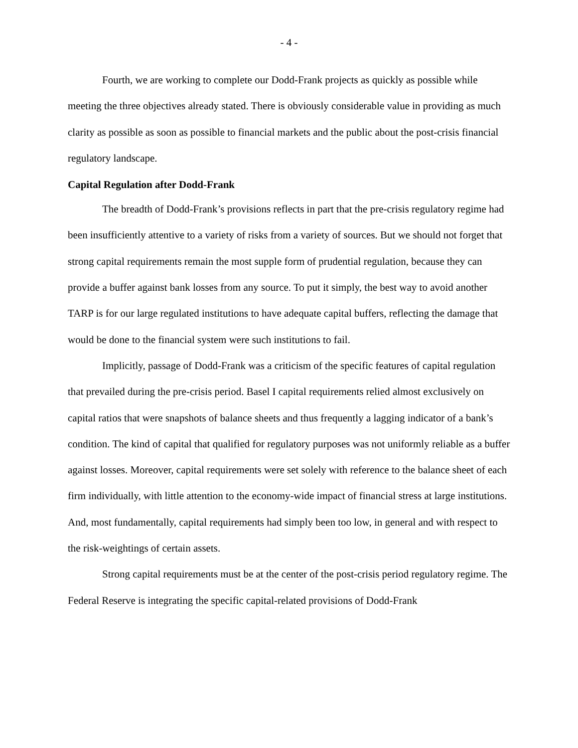- 4 -
Fourth, we are working to complete our Dodd-Frank projects as quickly as possible while meeting the three objectives already stated. There is obviously considerable value in providing as much clarity as possible as soon as possible to financial markets and the public about the post-crisis financial regulatory landscape.
Capital Regulation after Dodd-Frank
The breadth of Dodd-Frank’s provisions reflects in part that the pre-crisis regulatory regime had been insufficiently attentive to a variety of risks from a variety of sources. But we should not forget that strong capital requirements remain the most supple form of prudential regulation, because they can provide a buffer against bank losses from any source. To put it simply, the best way to avoid another TARP is for our large regulated institutions to have adequate capital buffers, reflecting the damage that would be done to the financial system were such institutions to fail.
Implicitly, passage of Dodd-Frank was a criticism of the specific features of capital regulation that prevailed during the pre-crisis period. Basel I capital requirements relied almost exclusively on capital ratios that were snapshots of balance sheets and thus frequently a lagging indicator of a bank’s condition. The kind of capital that qualified for regulatory purposes was not uniformly reliable as a buffer against losses. Moreover, capital requirements were set solely with reference to the balance sheet of each firm individually, with little attention to the economy-wide impact of financial stress at large institutions. And, most fundamentally, capital requirements had simply been too low, in general and with respect to the risk-weightings of certain assets.
Strong capital requirements must be at the center of the post-crisis period regulatory regime. The Federal Reserve is integrating the specific capital-related provisions of Dodd-Frank